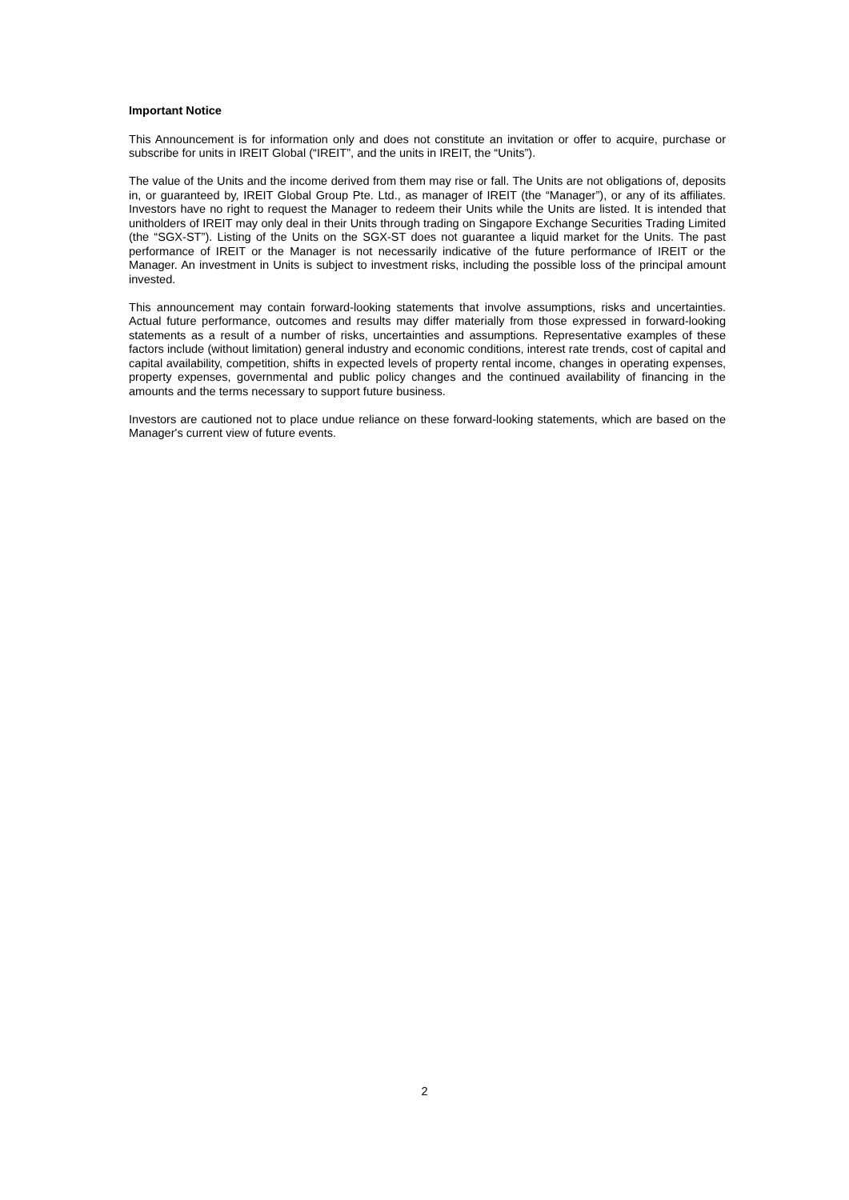Important Notice
This Announcement is for information only and does not constitute an invitation or offer to acquire, purchase or subscribe for units in IREIT Global (“IREIT”, and the units in IREIT, the “Units”).
The value of the Units and the income derived from them may rise or fall. The Units are not obligations of, deposits in, or guaranteed by, IREIT Global Group Pte. Ltd., as manager of IREIT (the “Manager”), or any of its affiliates. Investors have no right to request the Manager to redeem their Units while the Units are listed. It is intended that unitholders of IREIT may only deal in their Units through trading on Singapore Exchange Securities Trading Limited (the “SGX-ST”). Listing of the Units on the SGX-ST does not guarantee a liquid market for the Units. The past performance of IREIT or the Manager is not necessarily indicative of the future performance of IREIT or the Manager. An investment in Units is subject to investment risks, including the possible loss of the principal amount invested.
This announcement may contain forward-looking statements that involve assumptions, risks and uncertainties. Actual future performance, outcomes and results may differ materially from those expressed in forward-looking statements as a result of a number of risks, uncertainties and assumptions. Representative examples of these factors include (without limitation) general industry and economic conditions, interest rate trends, cost of capital and capital availability, competition, shifts in expected levels of property rental income, changes in operating expenses, property expenses, governmental and public policy changes and the continued availability of financing in the amounts and the terms necessary to support future business.
Investors are cautioned not to place undue reliance on these forward-looking statements, which are based on the Manager's current view of future events.
2